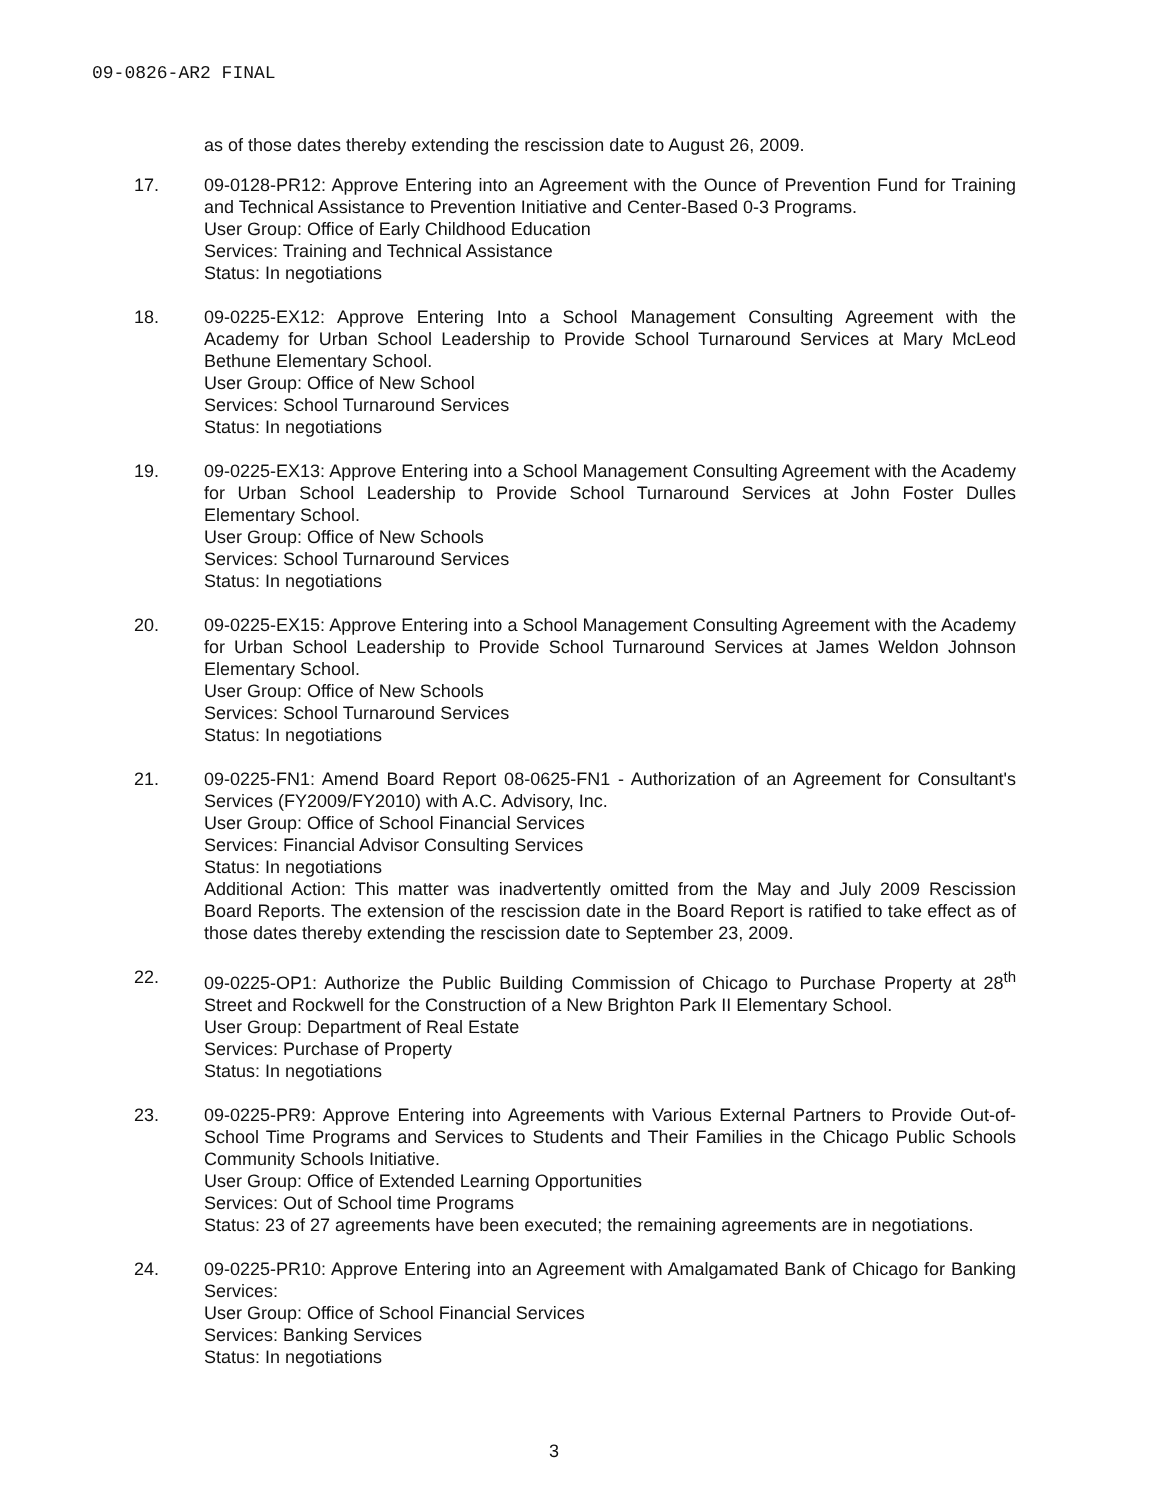09-0826-AR2 FINAL
as of those dates thereby extending the rescission date to August 26, 2009.
17. 09-0128-PR12: Approve Entering into an Agreement with the Ounce of Prevention Fund for Training and Technical Assistance to Prevention Initiative and Center-Based 0-3 Programs.
User Group: Office of Early Childhood Education
Services: Training and Technical Assistance
Status: In negotiations
18. 09-0225-EX12: Approve Entering Into a School Management Consulting Agreement with the Academy for Urban School Leadership to Provide School Turnaround Services at Mary McLeod Bethune Elementary School.
User Group: Office of New School
Services: School Turnaround Services
Status: In negotiations
19. 09-0225-EX13: Approve Entering into a School Management Consulting Agreement with the Academy for Urban School Leadership to Provide School Turnaround Services at John Foster Dulles Elementary School.
User Group: Office of New Schools
Services: School Turnaround Services
Status: In negotiations
20. 09-0225-EX15: Approve Entering into a School Management Consulting Agreement with the Academy for Urban School Leadership to Provide School Turnaround Services at James Weldon Johnson Elementary School.
User Group: Office of New Schools
Services: School Turnaround Services
Status: In negotiations
21. 09-0225-FN1: Amend Board Report 08-0625-FN1 - Authorization of an Agreement for Consultant's Services (FY2009/FY2010) with A.C. Advisory, Inc.
User Group: Office of School Financial Services
Services: Financial Advisor Consulting Services
Status: In negotiations
Additional Action: This matter was inadvertently omitted from the May and July 2009 Rescission Board Reports. The extension of the rescission date in the Board Report is ratified to take effect as of those dates thereby extending the rescission date to September 23, 2009.
22. 09-0225-OP1: Authorize the Public Building Commission of Chicago to Purchase Property at 28<sup>th</sup> Street and Rockwell for the Construction of a New Brighton Park II Elementary School.
User Group: Department of Real Estate
Services: Purchase of Property
Status: In negotiations
23. 09-0225-PR9: Approve Entering into Agreements with Various External Partners to Provide Out-of-School Time Programs and Services to Students and Their Families in the Chicago Public Schools Community Schools Initiative.
User Group: Office of Extended Learning Opportunities
Services: Out of School time Programs
Status: 23 of 27 agreements have been executed; the remaining agreements are in negotiations.
24. 09-0225-PR10: Approve Entering into an Agreement with Amalgamated Bank of Chicago for Banking Services:
User Group: Office of School Financial Services
Services: Banking Services
Status: In negotiations
3